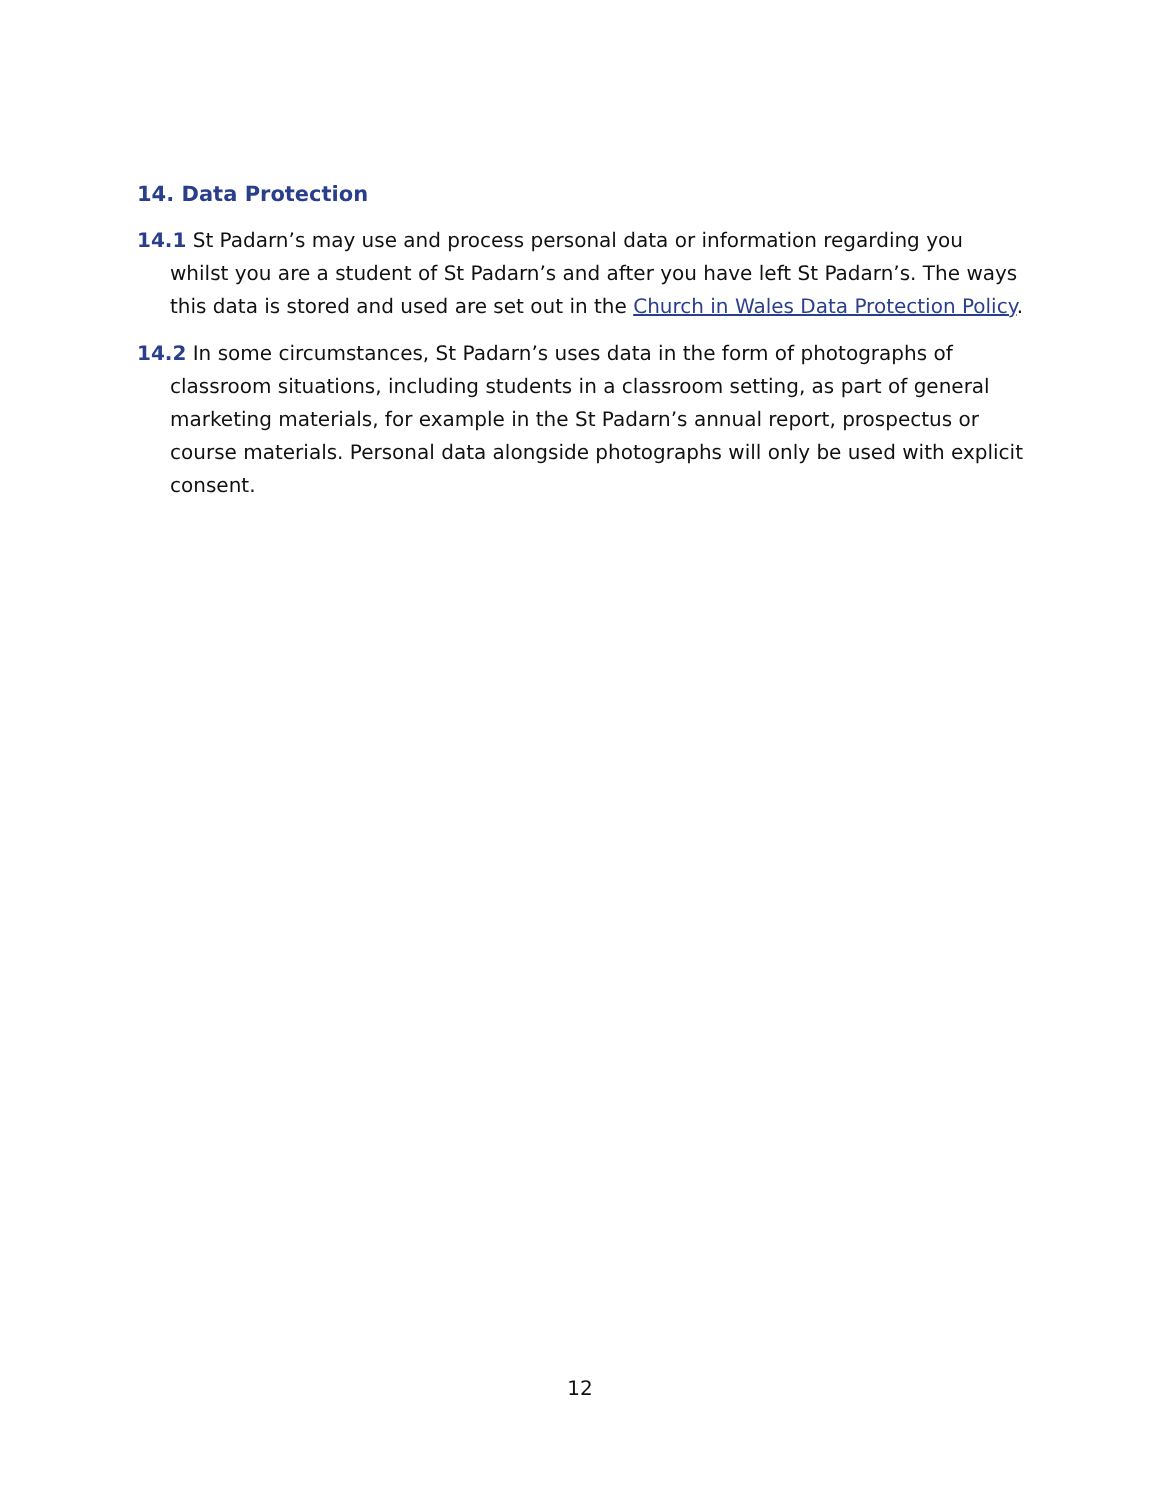14. Data Protection
14.1 St Padarn’s may use and process personal data or information regarding you whilst you are a student of St Padarn’s and after you have left St Padarn’s. The ways this data is stored and used are set out in the Church in Wales Data Protection Policy.
14.2 In some circumstances, St Padarn’s uses data in the form of photographs of classroom situations, including students in a classroom setting, as part of general marketing materials, for example in the St Padarn’s annual report, prospectus or course materials. Personal data alongside photographs will only be used with explicit consent.
12